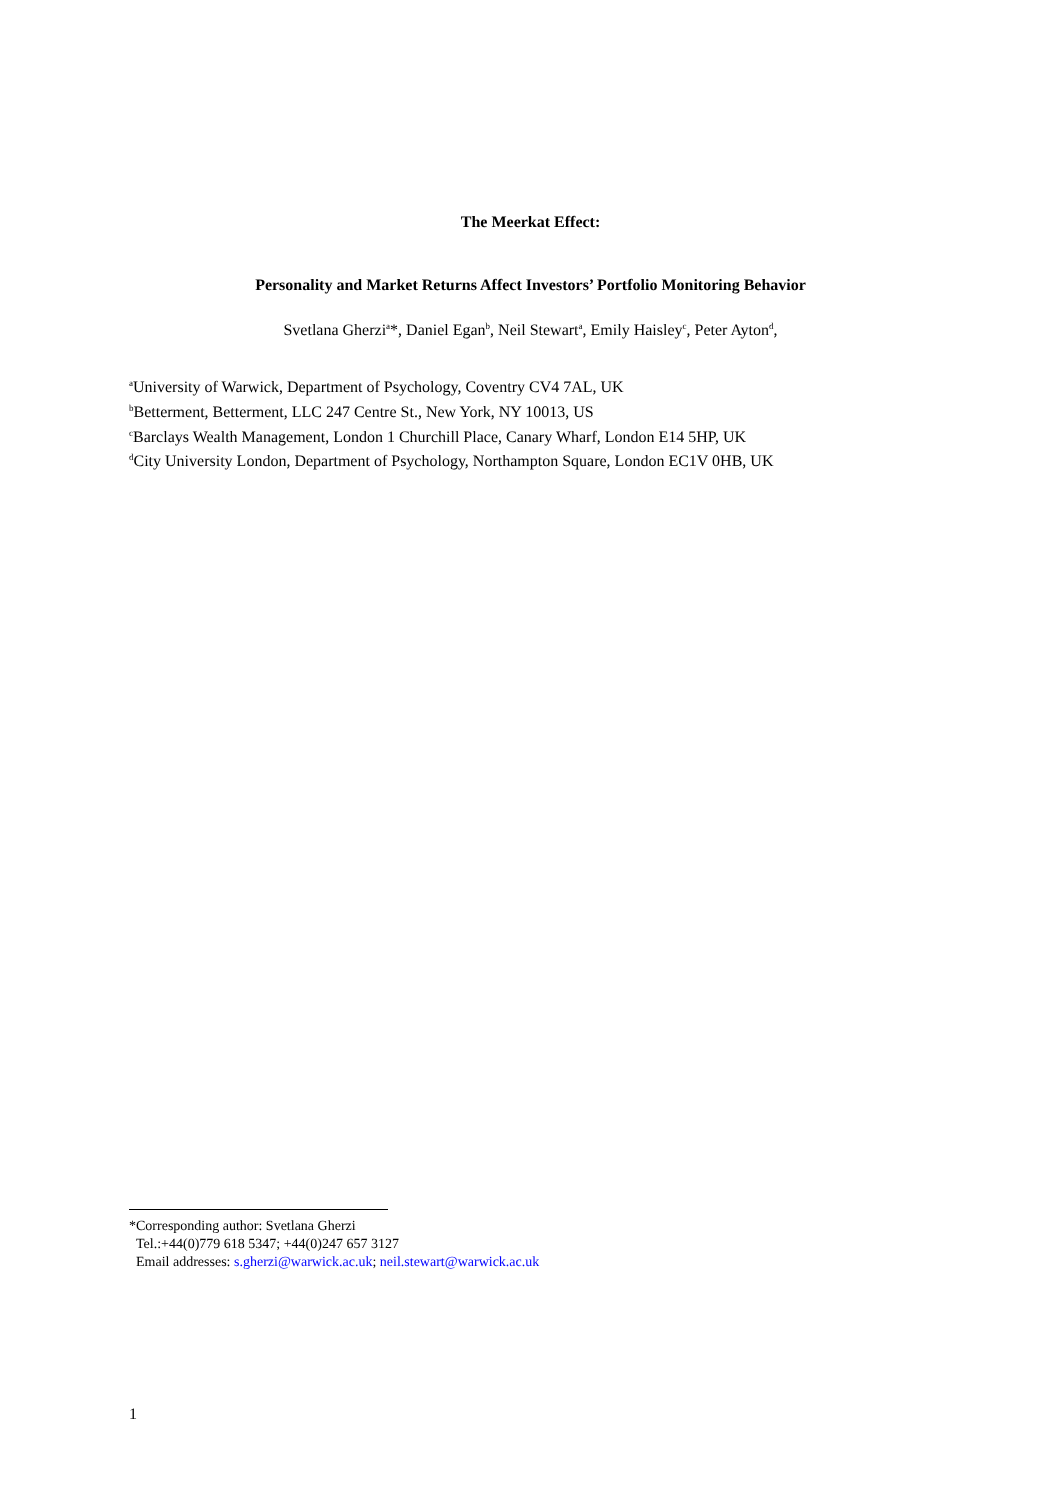The Meerkat Effect:
Personality and Market Returns Affect Investors’ Portfolio Monitoring Behavior
Svetlana Gherzi<sup>a</sup>*, Daniel Egan<sup>b</sup>, Neil Stewart<sup>a</sup>, Emily Haisley<sup>c</sup>, Peter Ayton<sup>d</sup>,
<sup>a</sup> University of Warwick, Department of Psychology, Coventry CV4 7AL, UK
<sup>b</sup> Betterment, Betterment, LLC 247 Centre St., New York, NY 10013, US
<sup>c</sup> Barclays Wealth Management, London 1 Churchill Place, Canary Wharf, London E14 5HP, UK
<sup>d</sup> City University London, Department of Psychology, Northampton Square, London EC1V 0HB, UK
*Corresponding author: Svetlana Gherzi
Tel.:+44(0)779 618 5347; +44(0)247 657 3127
Email addresses: s.gherzi@warwick.ac.uk; neil.stewart@warwick.ac.uk
1